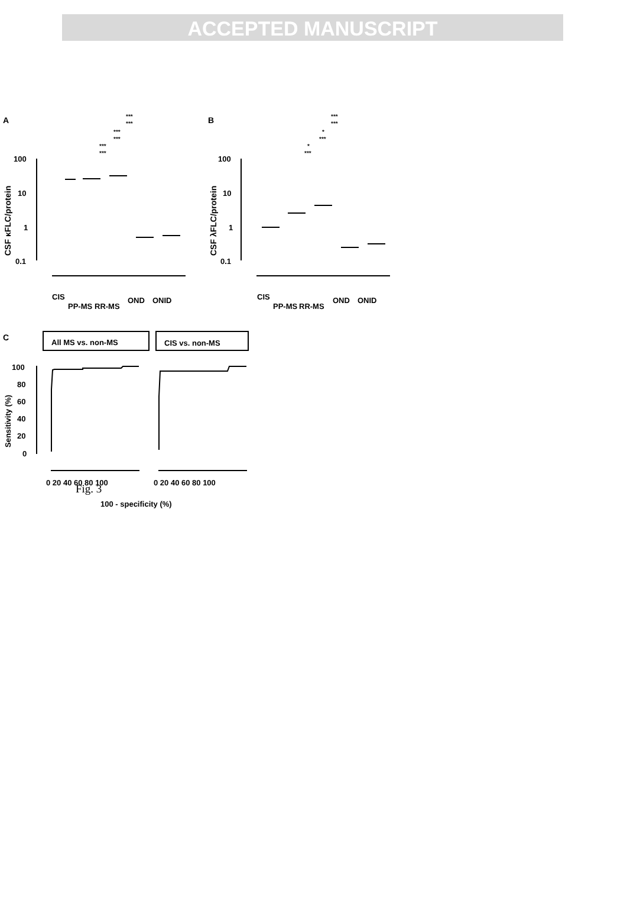ACCEPTED MANUSCRIPT
A
B
C
100
10
1
0.1
100
10
1
0.1
100
80
60
40
20
0
CIS
PP-MS
RR-MS
OND
ONID
CIS
PP-MS
RR-MS
OND
ONID
All MS vs. non-MS
CIS vs. non-MS
100 - specificity (%)
0 20 40 60 80 100
0 20 40 60 80 100
CSF κFLC/protein
CSF λFLC/protein
Sensitivity (%)
***
***
***
***
***
***
***
***
*
***
*
***
Fig. 3